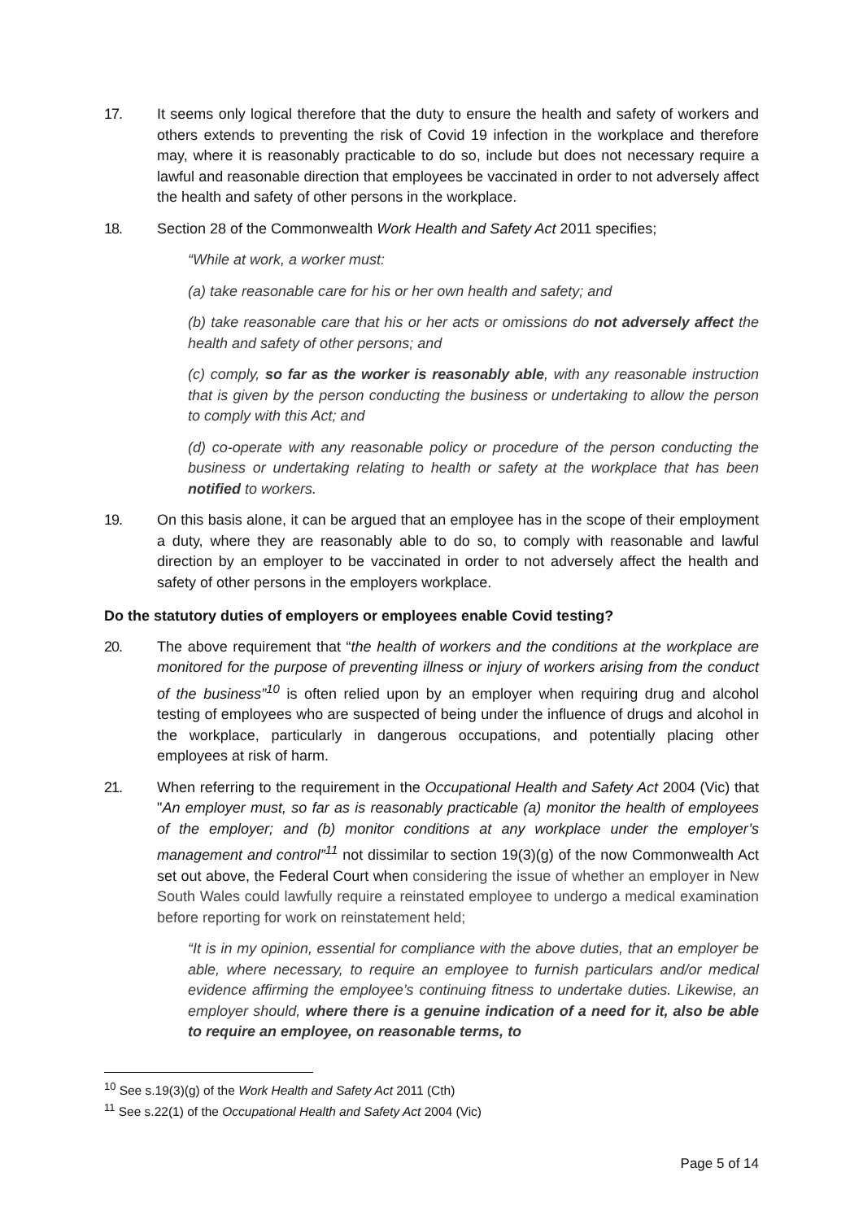17. It seems only logical therefore that the duty to ensure the health and safety of workers and others extends to preventing the risk of Covid 19 infection in the workplace and therefore may, where it is reasonably practicable to do so, include but does not necessary require a lawful and reasonable direction that employees be vaccinated in order to not adversely affect the health and safety of other persons in the workplace.
18. Section 28 of the Commonwealth Work Health and Safety Act 2011 specifies;
“While at work, a worker must:
(a) take reasonable care for his or her own health and safety; and
(b) take reasonable care that his or her acts or omissions do not adversely affect the health and safety of other persons; and
(c) comply, so far as the worker is reasonably able, with any reasonable instruction that is given by the person conducting the business or undertaking to allow the person to comply with this Act; and
(d) co-operate with any reasonable policy or procedure of the person conducting the business or undertaking relating to health or safety at the workplace that has been notified to workers.
19. On this basis alone, it can be argued that an employee has in the scope of their employment a duty, where they are reasonably able to do so, to comply with reasonable and lawful direction by an employer to be vaccinated in order to not adversely affect the health and safety of other persons in the employers workplace.
Do the statutory duties of employers or employees enable Covid testing?
20. The above requirement that “the health of workers and the conditions at the workplace are monitored for the purpose of preventing illness or injury of workers arising from the conduct of the business”<sup>10</sup> is often relied upon by an employer when requiring drug and alcohol testing of employees who are suspected of being under the influence of drugs and alcohol in the workplace, particularly in dangerous occupations, and potentially placing other employees at risk of harm.
21. When referring to the requirement in the Occupational Health and Safety Act 2004 (Vic) that "An employer must, so far as is reasonably practicable (a) monitor the health of employees of the employer; and (b) monitor conditions at any workplace under the employer’s management and control”<sup>11</sup> not dissimilar to section 19(3)(g) of the now Commonwealth Act set out above, the Federal Court when considering the issue of whether an employer in New South Wales could lawfully require a reinstated employee to undergo a medical examination before reporting for work on reinstatement held;
“It is in my opinion, essential for compliance with the above duties, that an employer be able, where necessary, to require an employee to furnish particulars and/or medical evidence affirming the employee’s continuing fitness to undertake duties. Likewise, an employer should, where there is a genuine indication of a need for it, also be able to require an employee, on reasonable terms, to
<sup>10</sup> See s.19(3)(g) of the Work Health and Safety Act 2011 (Cth)
<sup>11</sup> See s.22(1) of the Occupational Health and Safety Act 2004 (Vic)
Page 5 of 14